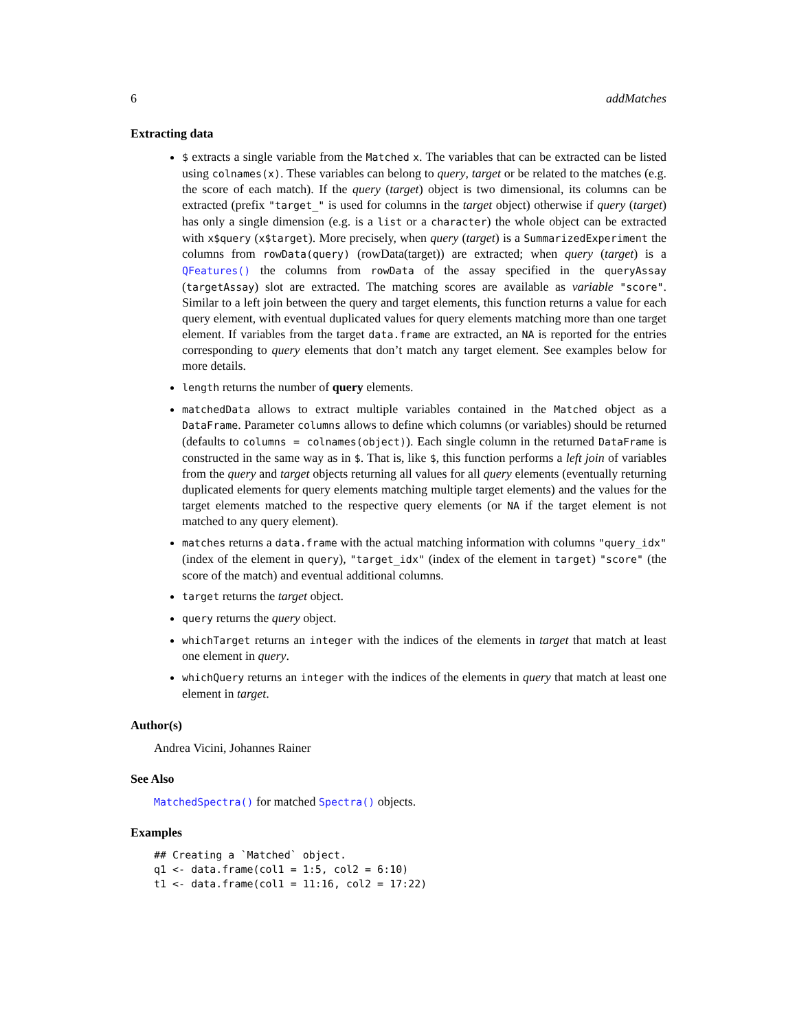6 addMatches
Extracting data
$ extracts a single variable from the Matched x. The variables that can be extracted can be listed using colnames(x). These variables can belong to query, target or be related to the matches (e.g. the score of each match). If the query (target) object is two dimensional, its columns can be extracted (prefix "target_" is used for columns in the target object) otherwise if query (target) has only a single dimension (e.g. is a list or a character) the whole object can be extracted with x$query (x$target). More precisely, when query (target) is a SummarizedExperiment the columns from rowData(query) (rowData(target)) are extracted; when query (target) is a QFeatures() the columns from rowData of the assay specified in the queryAssay (targetAssay) slot are extracted. The matching scores are available as variable "score". Similar to a left join between the query and target elements, this function returns a value for each query element, with eventual duplicated values for query elements matching more than one target element. If variables from the target data.frame are extracted, an NA is reported for the entries corresponding to query elements that don’t match any target element. See examples below for more details.
length returns the number of query elements.
matchedData allows to extract multiple variables contained in the Matched object as a DataFrame. Parameter columns allows to define which columns (or variables) should be returned (defaults to columns = colnames(object)). Each single column in the returned DataFrame is constructed in the same way as in $. That is, like $, this function performs a left join of variables from the query and target objects returning all values for all query elements (eventually returning duplicated elements for query elements matching multiple target elements) and the values for the target elements matched to the respective query elements (or NA if the target element is not matched to any query element).
matches returns a data.frame with the actual matching information with columns "query_idx" (index of the element in query), "target_idx" (index of the element in target) "score" (the score of the match) and eventual additional columns.
target returns the target object.
query returns the query object.
whichTarget returns an integer with the indices of the elements in target that match at least one element in query.
whichQuery returns an integer with the indices of the elements in query that match at least one element in target.
Author(s)
Andrea Vicini, Johannes Rainer
See Also
MatchedSpectra() for matched Spectra() objects.
Examples
## Creating a `Matched` object.
q1 <- data.frame(col1 = 1:5, col2 = 6:10)
t1 <- data.frame(col1 = 11:16, col2 = 17:22)